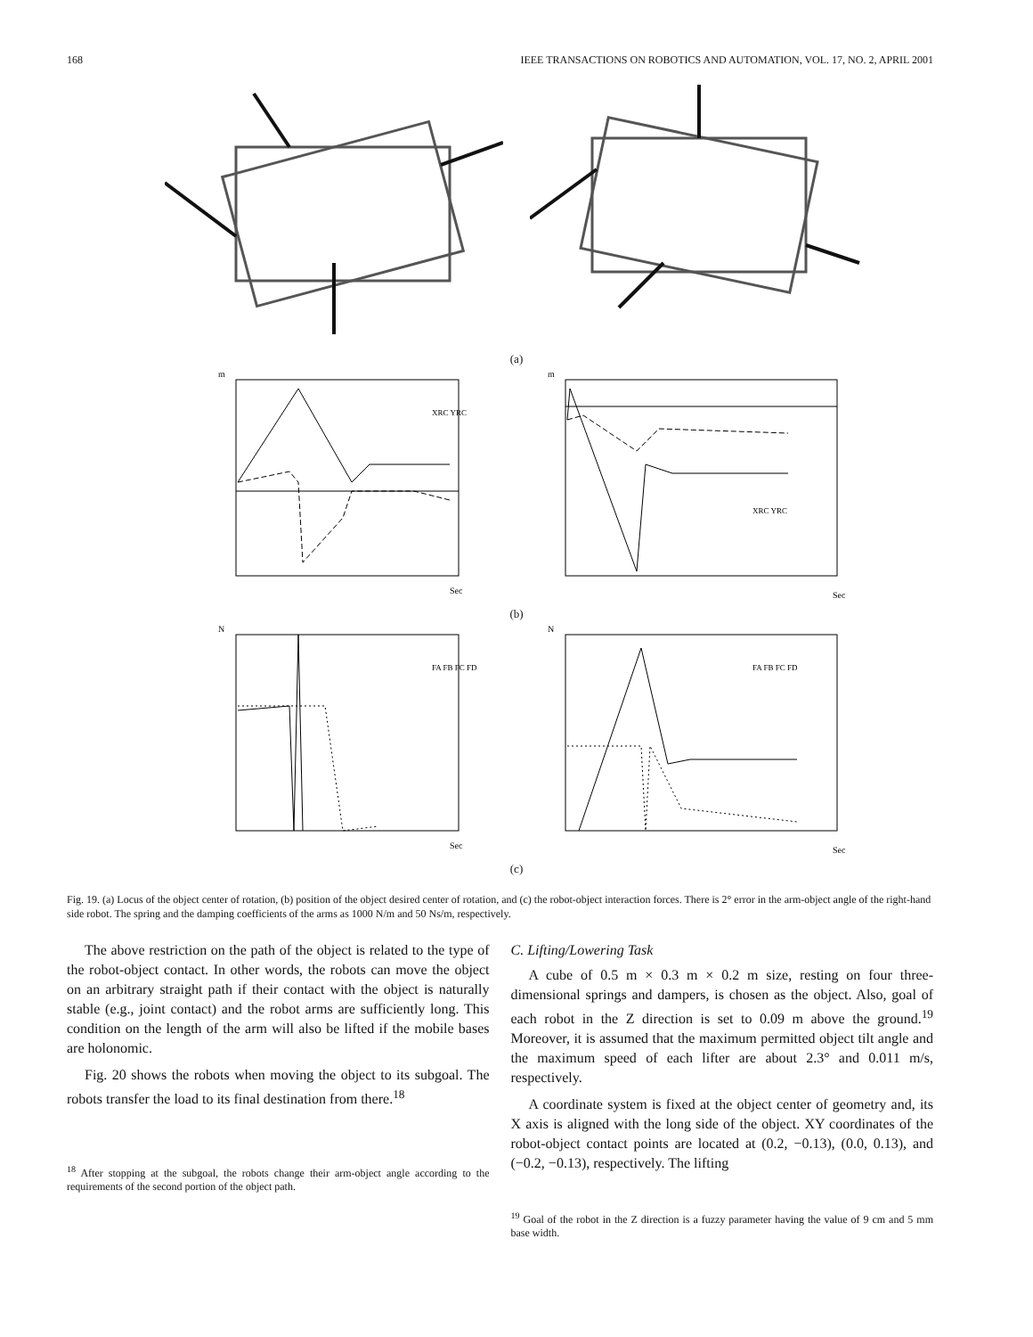168 IEEE TRANSACTIONS ON ROBOTICS AND AUTOMATION, VOL. 17, NO. 2, APRIL 2001
(a)
m
Sec
XRC YRC
m
Sec
XRC YRC
(b)
N
Sec
FA FB FC FD
N
Sec
FA FB FC FD
(c)
Fig. 19. (a) Locus of the object center of rotation, (b) position of the object desired center of rotation, and (c) the robot-object interaction forces. There is 2° error in the arm-object angle of the right-hand side robot. The spring and the damping coefficients of the arms as 1000 N/m and 50 Ns/m, respectively.
The above restriction on the path of the object is related to the type of the robot-object contact. In other words, the robots can move the object on an arbitrary straight path if their contact with the object is naturally stable (e.g., joint contact) and the robot arms are sufficiently long. This condition on the length of the arm will also be lifted if the mobile bases are holonomic.
Fig. 20 shows the robots when moving the object to its subgoal. The robots transfer the load to its final destination from there.<sup>18</sup>
<sup>18</sup> After stopping at the subgoal, the robots change their arm-object angle according to the requirements of the second portion of the object path.
C. Lifting/Lowering Task
A cube of 0.5 m × 0.3 m × 0.2 m size, resting on four three-dimensional springs and dampers, is chosen as the object. Also, goal of each robot in the Z direction is set to 0.09 m above the ground.<sup>19</sup> Moreover, it is assumed that the maximum permitted object tilt angle and the maximum speed of each lifter are about 2.3° and 0.011 m/s, respectively.
A coordinate system is fixed at the object center of geometry and, its X axis is aligned with the long side of the object. XY coordinates of the robot-object contact points are located at (0.2, −0.13), (0.0, 0.13), and (−0.2, −0.13), respectively. The lifting
<sup>19</sup> Goal of the robot in the Z direction is a fuzzy parameter having the value of 9 cm and 5 mm base width.